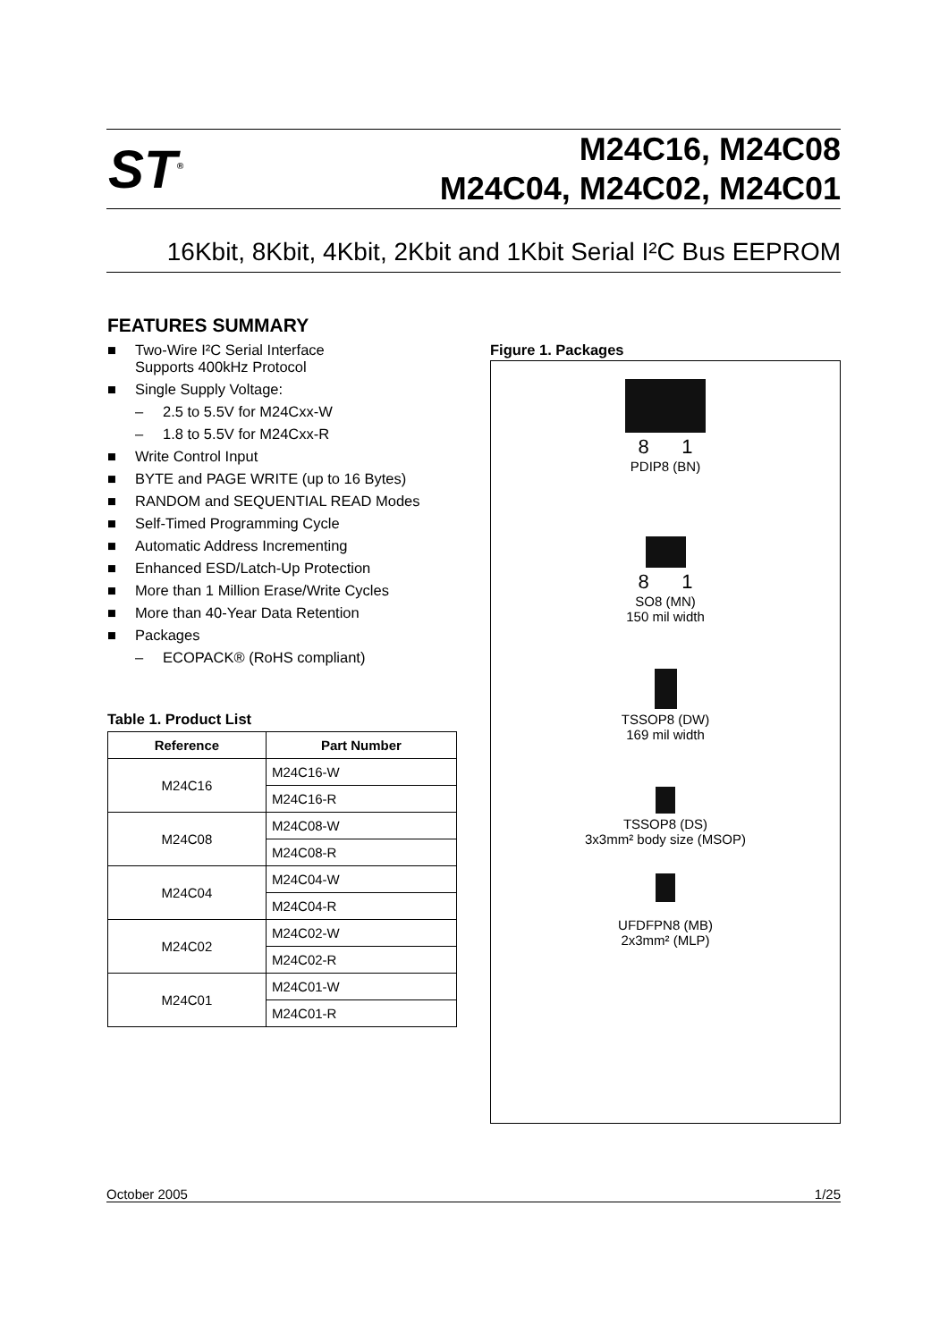ST<sup>®</sup>
M24C16, M24C08
M24C04, M24C02, M24C01
16Kbit, 8Kbit, 4Kbit, 2Kbit and 1Kbit Serial I²C Bus EEPROM
FEATURES SUMMARY
■ Two-Wire I²C Serial Interface
Supports 400kHz Protocol
■ Single Supply Voltage:
– 2.5 to 5.5V for M24Cxx-W
– 1.8 to 5.5V for M24Cxx-R
■ Write Control Input
■ BYTE and PAGE WRITE (up to 16 Bytes)
■ RANDOM and SEQUENTIAL READ Modes
■ Self-Timed Programming Cycle
■ Automatic Address Incrementing
■ Enhanced ESD/Latch-Up Protection
■ More than 1 Million Erase/Write Cycles
■ More than 40-Year Data Retention
■ Packages
– ECOPACK® (RoHS compliant)
Table 1. Product List
| Reference | Part Number |
| --- | --- |
| M24C16 | M24C16-W |
| | M24C16-R |
| M24C08 | M24C08-W |
| | M24C08-R |
| M24C04 | M24C04-W |
| | M24C04-R |
| M24C02 | M24C02-W |
| | M24C02-R |
| M24C01 | M24C01-W |
| | M24C01-R |
Figure 1. Packages
8 1
PDIP8 (BN)
8 1
SO8 (MN)
150 mil width
TSSOP8 (DW)
169 mil width
TSSOP8 (DS)
3x3mm² body size (MSOP)
UFDFPN8 (MB)
2x3mm² (MLP)
October 2005 1/25